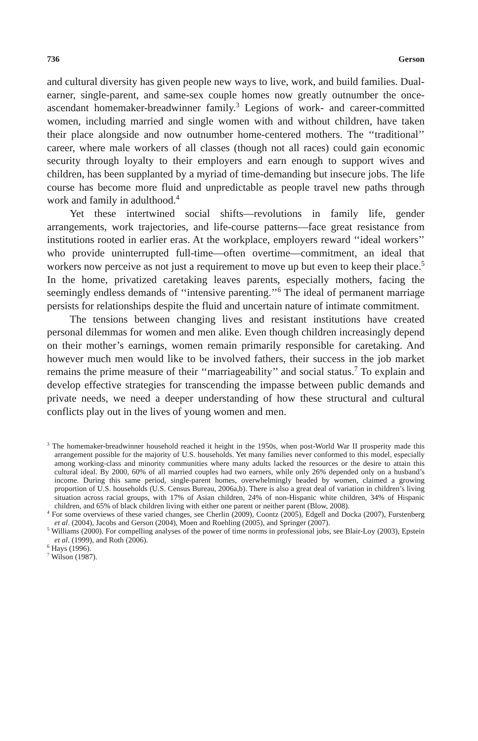736 Gerson
and cultural diversity has given people new ways to live, work, and build families. Dual-earner, single-parent, and same-sex couple homes now greatly outnumber the once-ascendant homemaker-breadwinner family.<sup>3</sup> Legions of work- and career-committed women, including married and single women with and without children, have taken their place alongside and now outnumber home-centered mothers. The ‘‘traditional’’ career, where male workers of all classes (though not all races) could gain economic security through loyalty to their employers and earn enough to support wives and children, has been supplanted by a myriad of time-demanding but insecure jobs. The life course has become more fluid and unpredictable as people travel new paths through work and family in adulthood.<sup>4</sup>
Yet these intertwined social shifts—revolutions in family life, gender arrangements, work trajectories, and life-course patterns—face great resistance from institutions rooted in earlier eras. At the workplace, employers reward ‘‘ideal workers’’ who provide uninterrupted full-time—often overtime—commitment, an ideal that workers now perceive as not just a requirement to move up but even to keep their place.<sup>5</sup> In the home, privatized caretaking leaves parents, especially mothers, facing the seemingly endless demands of ‘‘intensive parenting.’’<sup>6</sup> The ideal of permanent marriage persists for relationships despite the fluid and uncertain nature of intimate commitment.
The tensions between changing lives and resistant institutions have created personal dilemmas for women and men alike. Even though children increasingly depend on their mother’s earnings, women remain primarily responsible for caretaking. And however much men would like to be involved fathers, their success in the job market remains the prime measure of their ‘‘marriageability’’ and social status.<sup>7</sup> To explain and develop effective strategies for transcending the impasse between public demands and private needs, we need a deeper understanding of how these structural and cultural conflicts play out in the lives of young women and men.
<sup>3</sup> The homemaker-breadwinner household reached it height in the 1950s, when post-World War II prosperity made this arrangement possible for the majority of U.S. households. Yet many families never conformed to this model, especially among working-class and minority communities where many adults lacked the resources or the desire to attain this cultural ideal. By 2000, 60% of all married couples had two earners, while only 26% depended only on a husband’s income. During this same period, single-parent homes, overwhelmingly headed by women, claimed a growing proportion of U.S. households (U.S. Census Bureau, 2006a,b). There is also a great deal of variation in children’s living situation across racial groups, with 17% of Asian children, 24% of non-Hispanic white children, 34% of Hispanic children, and 65% of black children living with either one parent or neither parent (Blow, 2008).
<sup>4</sup> For some overviews of these varied changes, see Cherlin (2009), Coontz (2005), Edgell and Docka (2007), Furstenberg et al. (2004), Jacobs and Gerson (2004), Moen and Roehling (2005), and Springer (2007).
<sup>5</sup> Williams (2000). For compelling analyses of the power of time norms in professional jobs, see Blair-Loy (2003), Epstein et al. (1999), and Roth (2006).
<sup>6</sup> Hays (1996).
<sup>7</sup> Wilson (1987).